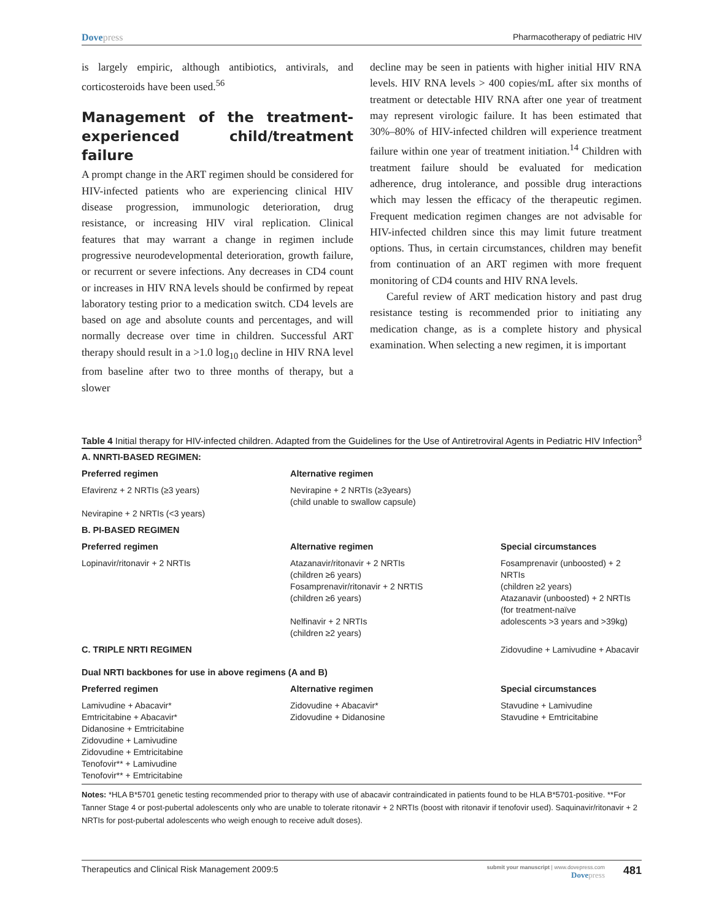Dovepress Pharmacotherapy of pediatric HIV
is largely empiric, although antibiotics, antivirals, and corticosteroids have been used.<sup>56</sup>
Management of the treatment-experienced child/treatment failure
A prompt change in the ART regimen should be considered for HIV-infected patients who are experiencing clinical HIV disease progression, immunologic deterioration, drug resistance, or increasing HIV viral replication. Clinical features that may warrant a change in regimen include progressive neurodevelopmental deterioration, growth failure, or recurrent or severe infections. Any decreases in CD4 count or increases in HIV RNA levels should be confirmed by repeat laboratory testing prior to a medication switch. CD4 levels are based on age and absolute counts and percentages, and will normally decrease over time in children. Successful ART therapy should result in a >1.0 log<sub>10</sub> decline in HIV RNA level from baseline after two to three months of therapy, but a slower
decline may be seen in patients with higher initial HIV RNA levels. HIV RNA levels > 400 copies/mL after six months of treatment or detectable HIV RNA after one year of treatment may represent virologic failure. It has been estimated that 30%–80% of HIV-infected children will experience treatment failure within one year of treatment initiation.<sup>14</sup> Children with treatment failure should be evaluated for medication adherence, drug intolerance, and possible drug interactions which may lessen the efficacy of the therapeutic regimen. Frequent medication regimen changes are not advisable for HIV-infected children since this may limit future treatment options. Thus, in certain circumstances, children may benefit from continuation of an ART regimen with more frequent monitoring of CD4 counts and HIV RNA levels.
Careful review of ART medication history and past drug resistance testing is recommended prior to initiating any medication change, as is a complete history and physical examination. When selecting a new regimen, it is important
Table 4 Initial therapy for HIV-infected children. Adapted from the Guidelines for the Use of Antiretroviral Agents in Pediatric HIV Infection<sup>3</sup>
| A. NNRTI-BASED REGIMEN: | | |
| --- | --- | --- |
| Preferred regimen | Alternative regimen | |
| Efavirenz + 2 NRTIs (≥3 years) Nevirapine + 2 NRTIs (<3 years) | Nevirapine + 2 NRTIs (≥3years) (child unable to swallow capsule) | |
| B. PI-BASED REGIMEN | | |
| Preferred regimen | Alternative regimen | Special circumstances |
| Lopinavir/ritonavir + 2 NRTIs | Atazanavir/ritonavir + 2 NRTIs (children ≥6 years) Fosamprenavir/ritonavir + 2 NRTIS (children ≥6 years) Nelfinavir + 2 NRTIs (children ≥2 years) | Fosamprenavir (unboosted) + 2 NRTIs (children ≥2 years) Atazanavir (unboosted) + 2 NRTIs (for treatment-naïve adolescents >3 years and >39kg) |
| C. TRIPLE NRTI REGIMEN | | Zidovudine + Lamivudine + Abacavir |
| Dual NRTI backbones for use in above regimens (A and B) | | |
| Preferred regimen | Alternative regimen | Special circumstances |
| Lamivudine + Abacavir* Emtricitabine + Abacavir* Didanosine + Emtricitabine Zidovudine + Lamivudine Zidovudine + Emtricitabine Tenofovir** + Lamivudine Tenofovir** + Emtricitabine | Zidovudine + Abacavir* Zidovudine + Didanosine | Stavudine + Lamivudine Stavudine + Emtricitabine |
Notes: *HLA B*5701 genetic testing recommended prior to therapy with use of abacavir contraindicated in patients found to be HLA B*5701-positive. **For Tanner Stage 4 or post-pubertal adolescents only who are unable to tolerate ritonavir + 2 NRTIs (boost with ritonavir if tenofovir used). Saquinavir/ritonavir + 2 NRTIs for post-pubertal adolescents who weigh enough to receive adult doses).
Therapeutics and Clinical Risk Management 2009:5
submit your manuscript | www.dovepress.com
Dovepress
481